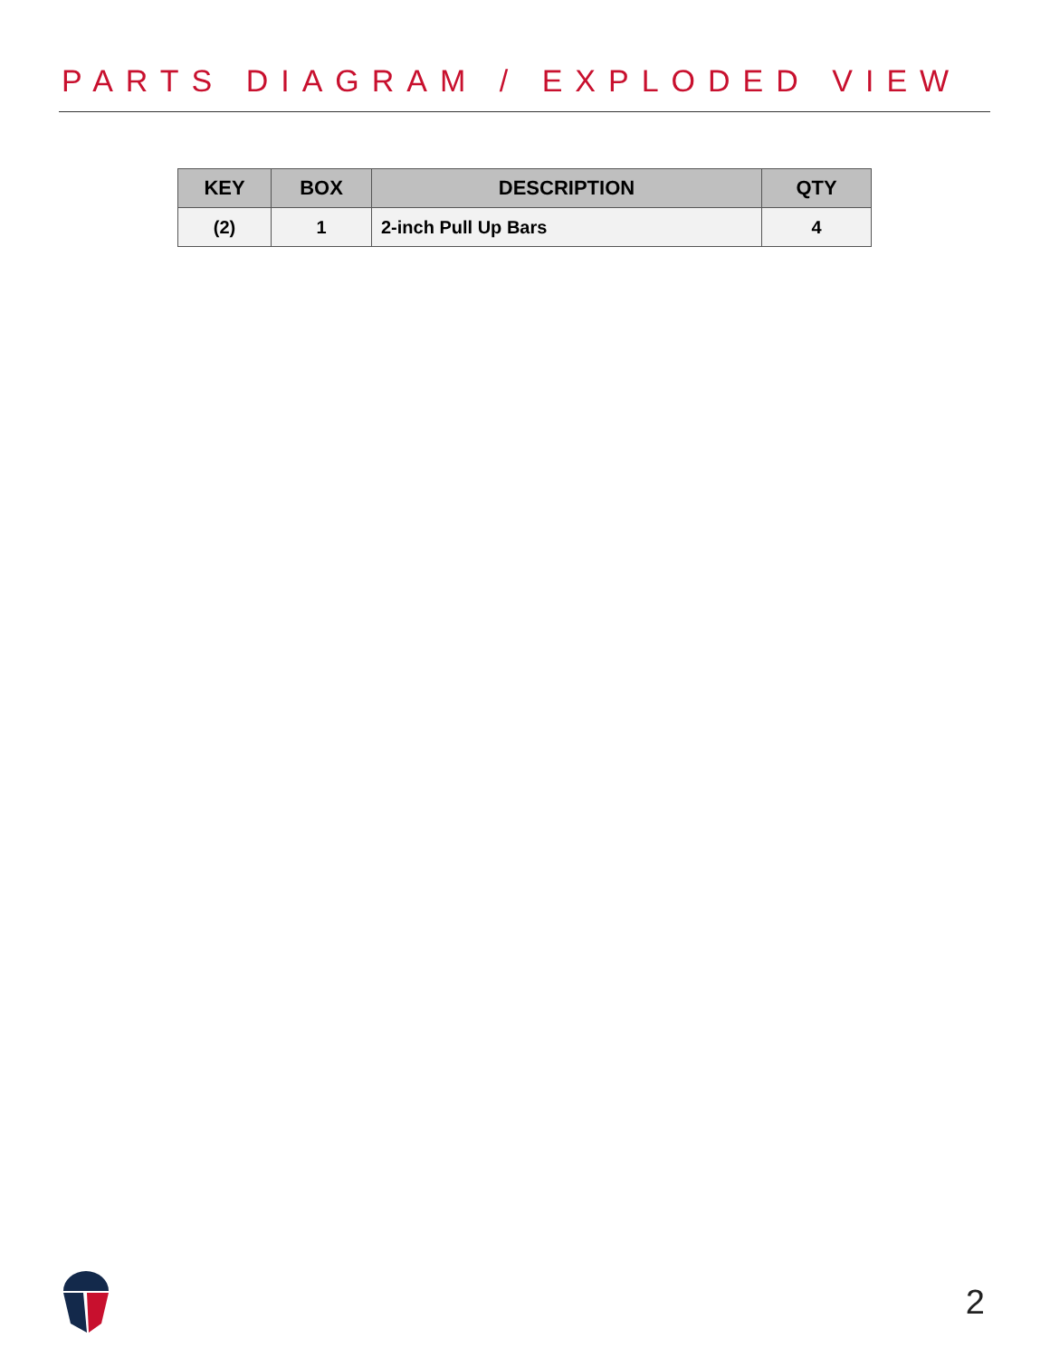PARTS DIAGRAM / EXPLODED VIEW
| KEY | BOX | DESCRIPTION | QTY |
| --- | --- | --- | --- |
| (2) | 1 | 2-inch Pull Up Bars | 4 |
2